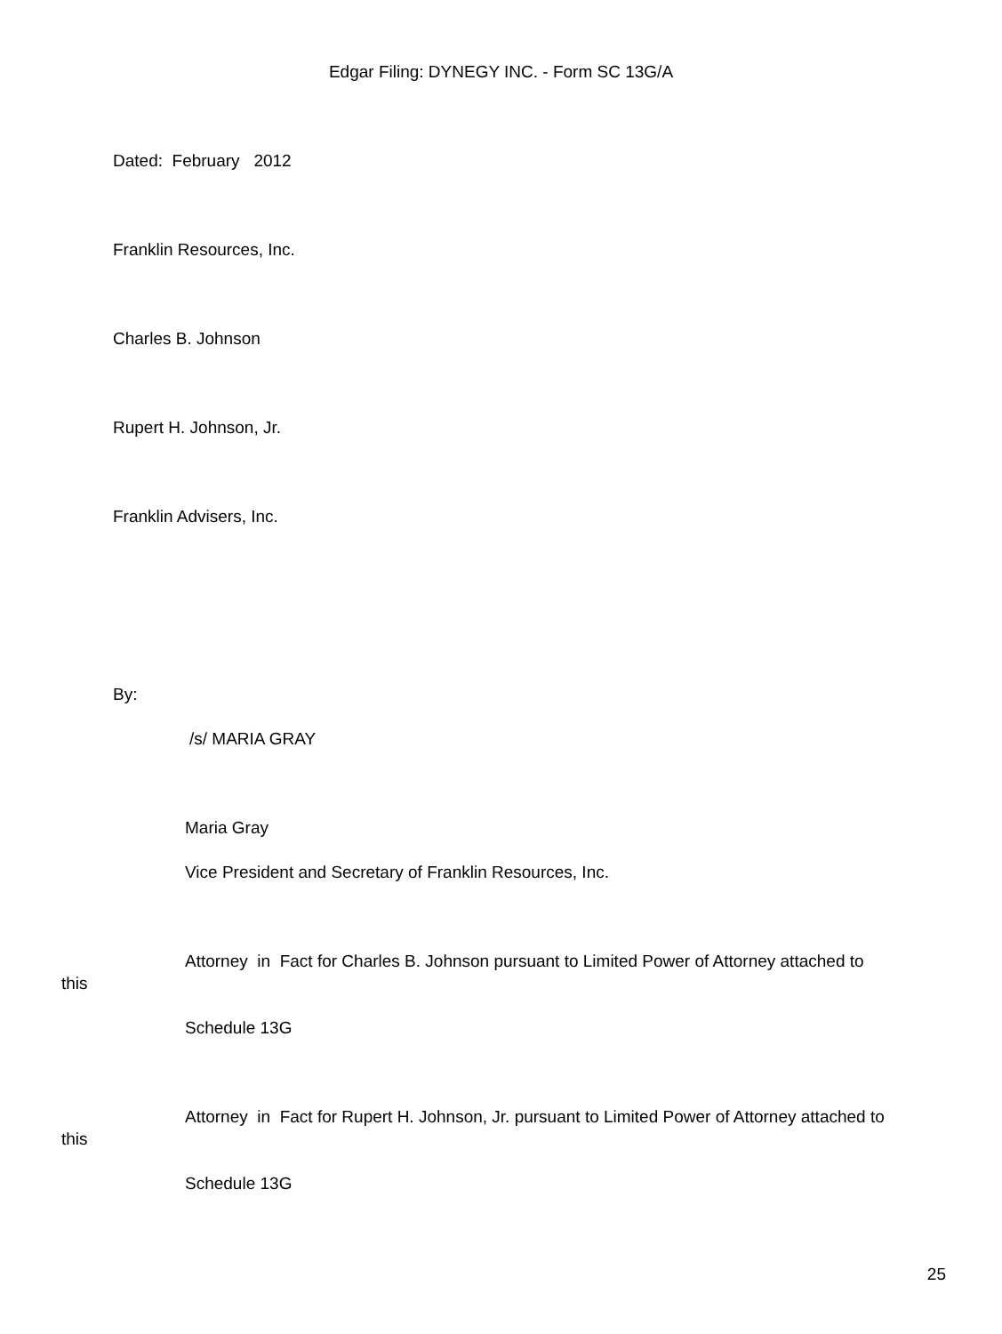Edgar Filing: DYNEGY INC. - Form SC 13G/A
Dated: February 2012
Franklin Resources, Inc.
Charles B. Johnson
Rupert H. Johnson, Jr.
Franklin Advisers, Inc.
By:
/s/ MARIA GRAY
Maria Gray
Vice President and Secretary of Franklin Resources, Inc.
Attorney in Fact for Charles B. Johnson pursuant to Limited Power of Attorney attached to
this
Schedule 13G
Attorney in Fact for Rupert H. Johnson, Jr. pursuant to Limited Power of Attorney attached to
this
Schedule 13G
25